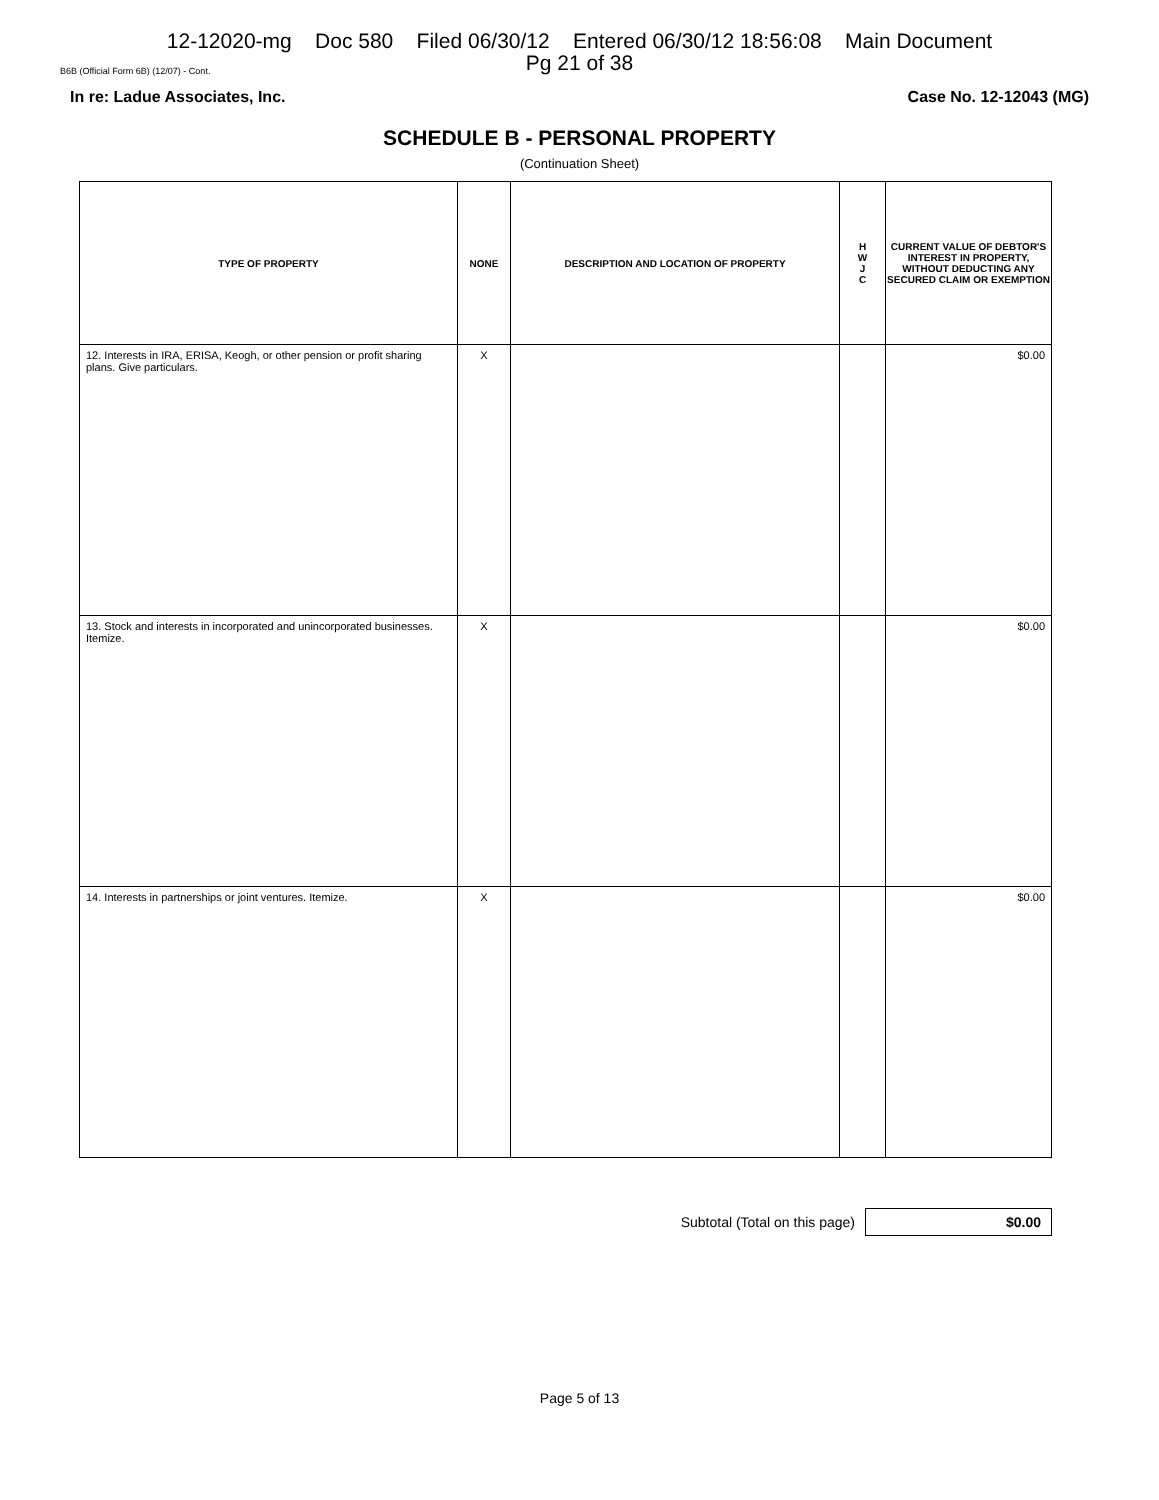12-12020-mg Doc 580 Filed 06/30/12 Entered 06/30/12 18:56:08 Main Document
Pg 21 of 38
B6B (Official Form 6B) (12/07) - Cont.
In re: Ladue Associates, Inc. Case No. 12-12043 (MG)
SCHEDULE B - PERSONAL PROPERTY
(Continuation Sheet)
| TYPE OF PROPERTY | NONE | DESCRIPTION AND LOCATION OF PROPERTY | H W J C | CURRENT VALUE OF DEBTOR'S INTEREST IN PROPERTY, WITHOUT DEDUCTING ANY SECURED CLAIM OR EXEMPTION |
| --- | --- | --- | --- | --- |
| 12. Interests in IRA, ERISA, Keogh, or other pension or profit sharing plans. Give particulars. | X | | | $0.00 |
| 13. Stock and interests in incorporated and unincorporated businesses. Itemize. | X | | | $0.00 |
| 14. Interests in partnerships or joint ventures. Itemize. | X | | | $0.00 |
Subtotal (Total on this page)
$0.00
Page 5 of 13